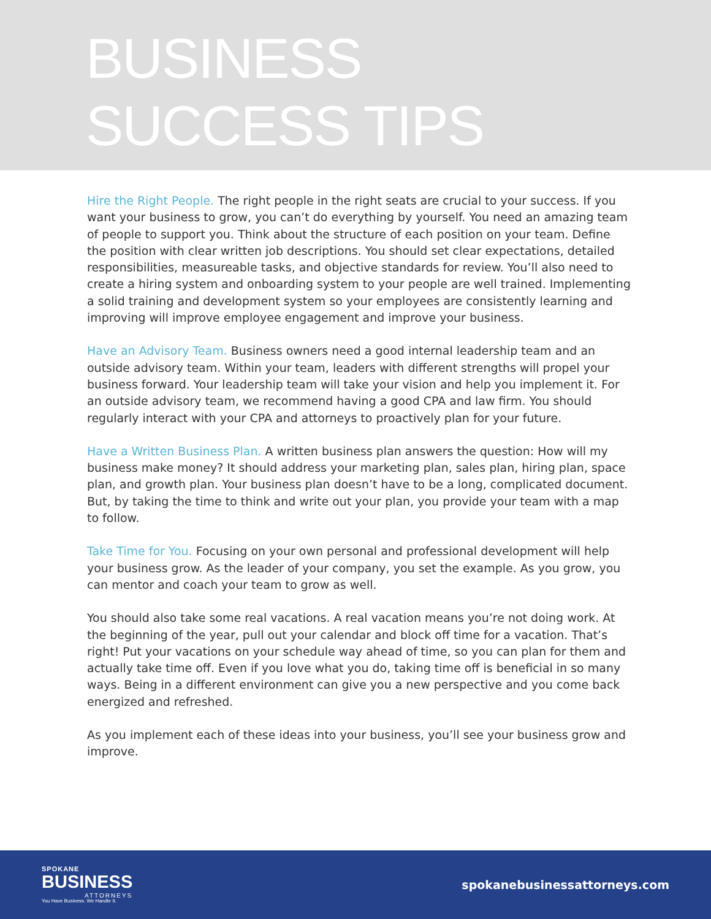BUSINESS
SUCCESS TIPS
Hire the Right People. The right people in the right seats are crucial to your success. If you want your business to grow, you can’t do everything by yourself. You need an amazing team of people to support you. Think about the structure of each position on your team. Define the position with clear written job descriptions. You should set clear expectations, detailed responsibilities, measureable tasks, and objective standards for review. You’ll also need to create a hiring system and onboarding system to your people are well trained. Implementing a solid training and development system so your employees are consistently learning and improving will improve employee engagement and improve your business.
Have an Advisory Team. Business owners need a good internal leadership team and an outside advisory team. Within your team, leaders with different strengths will propel your business forward. Your leadership team will take your vision and help you implement it. For an outside advisory team, we recommend having a good CPA and law firm. You should regularly interact with your CPA and attorneys to proactively plan for your future.
Have a Written Business Plan. A written business plan answers the question: How will my business make money? It should address your marketing plan, sales plan, hiring plan, space plan, and growth plan. Your business plan doesn’t have to be a long, complicated document. But, by taking the time to think and write out your plan, you provide your team with a map to follow.
Take Time for You. Focusing on your own personal and professional development will help your business grow. As the leader of your company, you set the example. As you grow, you can mentor and coach your team to grow as well.
You should also take some real vacations. A real vacation means you’re not doing work. At the beginning of the year, pull out your calendar and block off time for a vacation. That’s right! Put your vacations on your schedule way ahead of time, so you can plan for them and actually take time off. Even if you love what you do, taking time off is beneficial in so many ways. Being in a different environment can give you a new perspective and you come back energized and refreshed.
As you implement each of these ideas into your business, you’ll see your business grow and improve.
SPOKANE
BUSINESS
ATTORNEYS
You Have Business. We Handle It.
spokanebusinessattorneys.com